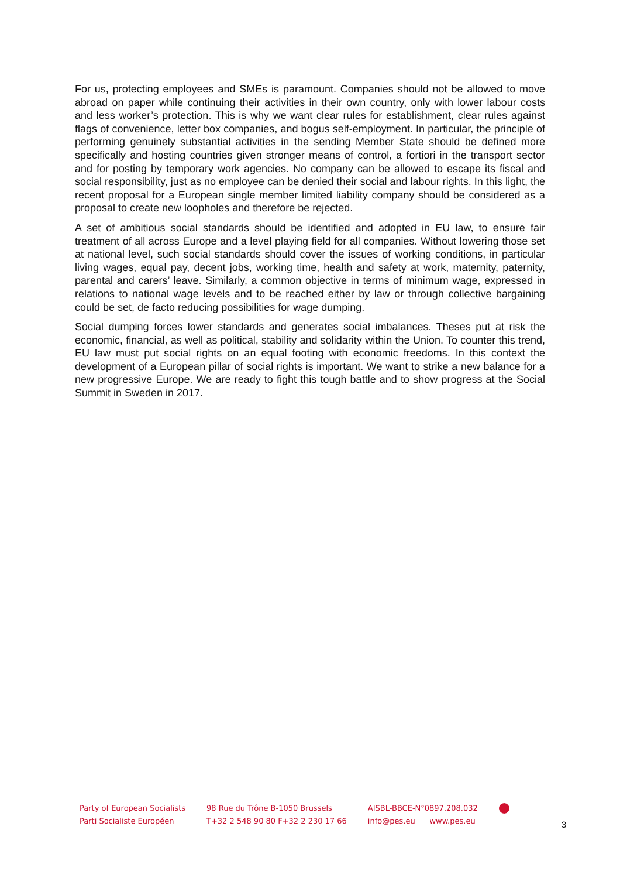For us, protecting employees and SMEs is paramount. Companies should not be allowed to move abroad on paper while continuing their activities in their own country, only with lower labour costs and less worker’s protection. This is why we want clear rules for establishment, clear rules against flags of convenience, letter box companies, and bogus self-employment. In particular, the principle of performing genuinely substantial activities in the sending Member State should be defined more specifically and hosting countries given stronger means of control, a fortiori in the transport sector and for posting by temporary work agencies. No company can be allowed to escape its fiscal and social responsibility, just as no employee can be denied their social and labour rights. In this light, the recent proposal for a European single member limited liability company should be considered as a proposal to create new loopholes and therefore be rejected.
A set of ambitious social standards should be identified and adopted in EU law, to ensure fair treatment of all across Europe and a level playing field for all companies. Without lowering those set at national level, such social standards should cover the issues of working conditions, in particular living wages, equal pay, decent jobs, working time, health and safety at work, maternity, paternity, parental and carers’ leave. Similarly, a common objective in terms of minimum wage, expressed in relations to national wage levels and to be reached either by law or through collective bargaining could be set, de facto reducing possibilities for wage dumping.
Social dumping forces lower standards and generates social imbalances. Theses put at risk the economic, financial, as well as political, stability and solidarity within the Union. To counter this trend, EU law must put social rights on an equal footing with economic freedoms. In this context the development of a European pillar of social rights is important. We want to strike a new balance for a new progressive Europe. We are ready to fight this tough battle and to show progress at the Social Summit in Sweden in 2017.
Party of European Socialists
Parti Socialiste Européen
98 Rue du Trône B-1050 Brussels
T+32 2 548 90 80 F+32 2 230 17 66
AISBL-BBCE-N°0897.208.032
info@pes.eu www.pes.eu
3